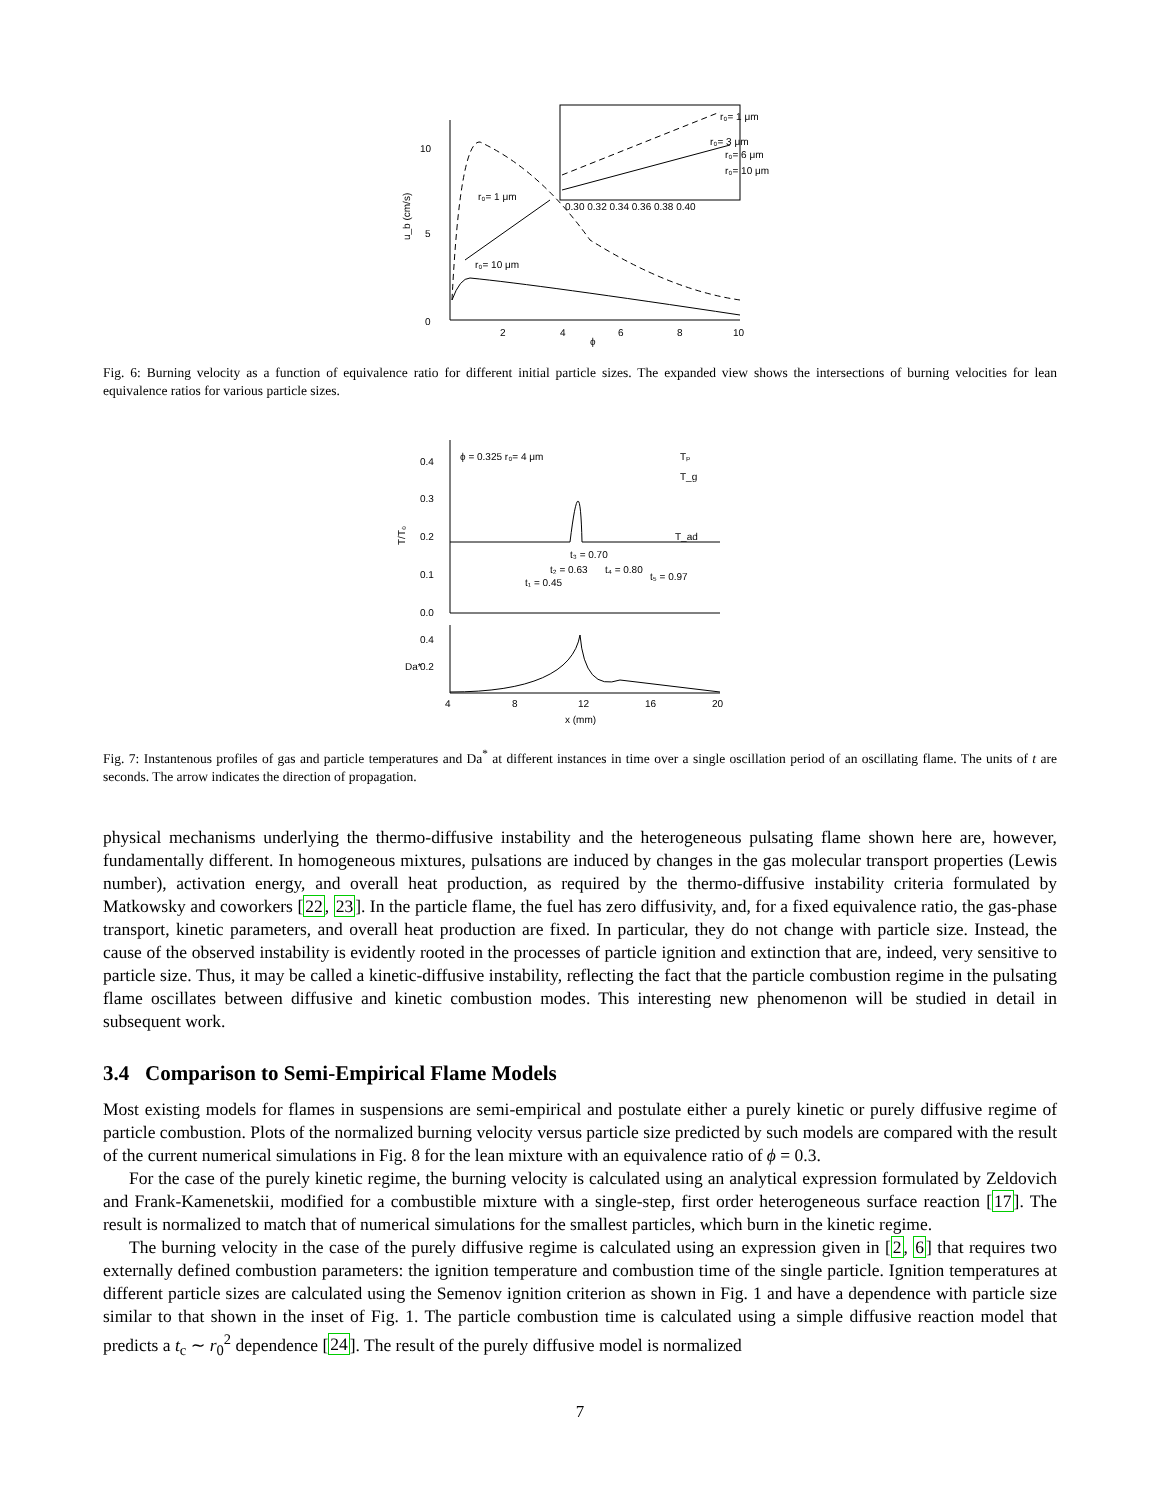10
5
0
2
4
6
8
10
ϕ
u_b (cm/s)
r₀= 1 μm
r₀= 10 μm
0.30 0.32 0.34 0.36 0.38 0.40
r₀= 1 μm
r₀= 3 μm
r₀= 6 μm
r₀= 10 μm
Fig. 6: Burning velocity as a function of equivalence ratio for different initial particle sizes. The expanded view shows the intersections of burning velocities for lean equivalence ratios for various particle sizes.
ϕ = 0.325 r₀= 4 μm
Tₚ
T_g
T_ad
0.4
0.3
0.2
0.1
0.0
T/T₀
t₃ = 0.70
t₂ = 0.63
t₄ = 0.80
t₁ = 0.45
t₅ = 0.97
0.4
0.2
Da*
4
8
12
16
20
x (mm)
Fig. 7: Instantenous profiles of gas and particle temperatures and Da<sup>*</sup> at different instances in time over a single oscillation period of an oscillating flame. The units of t are seconds. The arrow indicates the direction of propagation.
physical mechanisms underlying the thermo-diffusive instability and the heterogeneous pulsating flame shown here are, however, fundamentally different. In homogeneous mixtures, pulsations are induced by changes in the gas molecular transport properties (Lewis number), activation energy, and overall heat production, as required by the thermo-diffusive instability criteria formulated by Matkowsky and coworkers [22, 23]. In the particle flame, the fuel has zero diffusivity, and, for a fixed equivalence ratio, the gas-phase transport, kinetic parameters, and overall heat production are fixed. In particular, they do not change with particle size. Instead, the cause of the observed instability is evidently rooted in the processes of particle ignition and extinction that are, indeed, very sensitive to particle size. Thus, it may be called a kinetic-diffusive instability, reflecting the fact that the particle combustion regime in the pulsating flame oscillates between diffusive and kinetic combustion modes. This interesting new phenomenon will be studied in detail in subsequent work.
3.4 Comparison to Semi-Empirical Flame Models
Most existing models for flames in suspensions are semi-empirical and postulate either a purely kinetic or purely diffusive regime of particle combustion. Plots of the normalized burning velocity versus particle size predicted by such models are compared with the result of the current numerical simulations in Fig. 8 for the lean mixture with an equivalence ratio of ϕ = 0.3.
For the case of the purely kinetic regime, the burning velocity is calculated using an analytical expression formulated by Zeldovich and Frank-Kamenetskii, modified for a combustible mixture with a single-step, first order heterogeneous surface reaction [17]. The result is normalized to match that of numerical simulations for the smallest particles, which burn in the kinetic regime.
The burning velocity in the case of the purely diffusive regime is calculated using an expression given in [2, 6] that requires two externally defined combustion parameters: the ignition temperature and combustion time of the single particle. Ignition temperatures at different particle sizes are calculated using the Semenov ignition criterion as shown in Fig. 1 and have a dependence with particle size similar to that shown in the inset of Fig. 1. The particle combustion time is calculated using a simple diffusive reaction model that predicts a t<sub>c</sub> ∼ r<sub>0</sub><sup>2</sup> dependence [24]. The result of the purely diffusive model is normalized
7